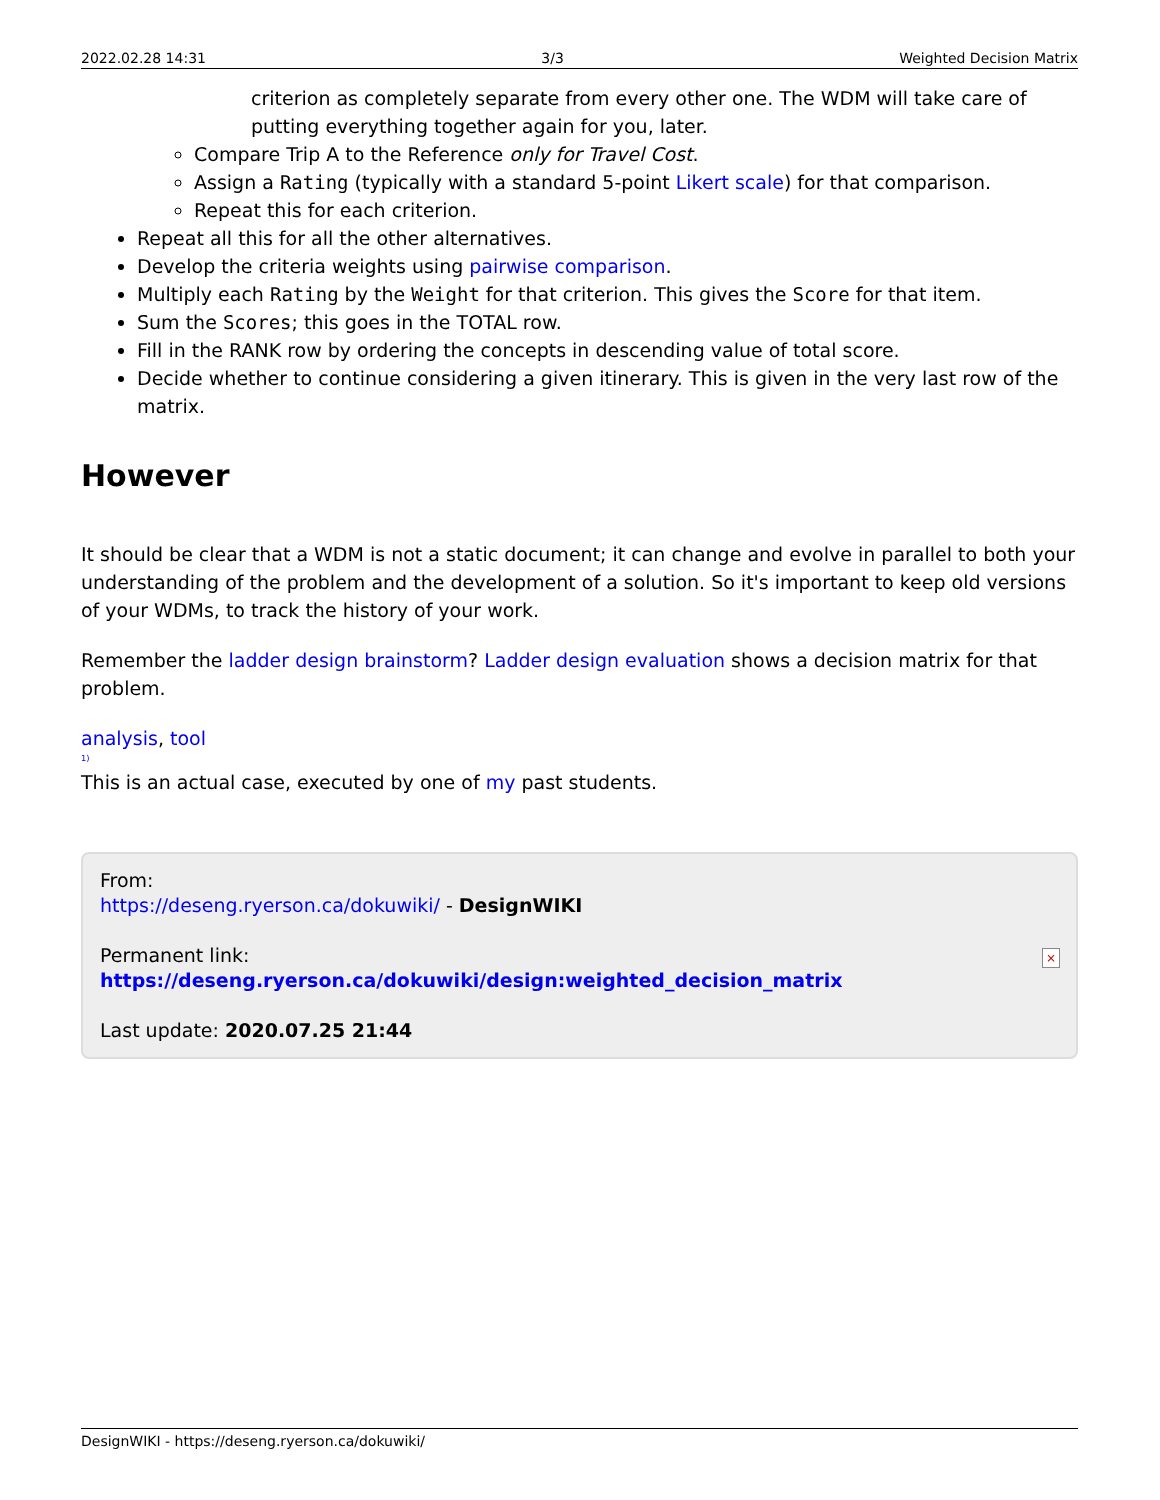2022.02.28 14:31 3/3 Weighted Decision Matrix
criterion as completely separate from every other one. The WDM will take care of putting everything together again for you, later.
Compare Trip A to the Reference only for Travel Cost.
Assign a Rating (typically with a standard 5-point Likert scale) for that comparison.
Repeat this for each criterion.
Repeat all this for all the other alternatives.
Develop the criteria weights using pairwise comparison.
Multiply each Rating by the Weight for that criterion. This gives the Score for that item.
Sum the Scores; this goes in the TOTAL row.
Fill in the RANK row by ordering the concepts in descending value of total score.
Decide whether to continue considering a given itinerary. This is given in the very last row of the matrix.
However
It should be clear that a WDM is not a static document; it can change and evolve in parallel to both your understanding of the problem and the development of a solution. So it's important to keep old versions of your WDMs, to track the history of your work.
Remember the ladder design brainstorm? Ladder design evaluation shows a decision matrix for that problem.
analysis, tool
<sup>1)</sup>
This is an actual case, executed by one of my past students.
From:
https://deseng.ryerson.ca/dokuwiki/ - DesignWIKI
Permanent link:
https://deseng.ryerson.ca/dokuwiki/design:weighted_decision_matrix
Last update: 2020.07.25 21:44
×
DesignWIKI - https://deseng.ryerson.ca/dokuwiki/